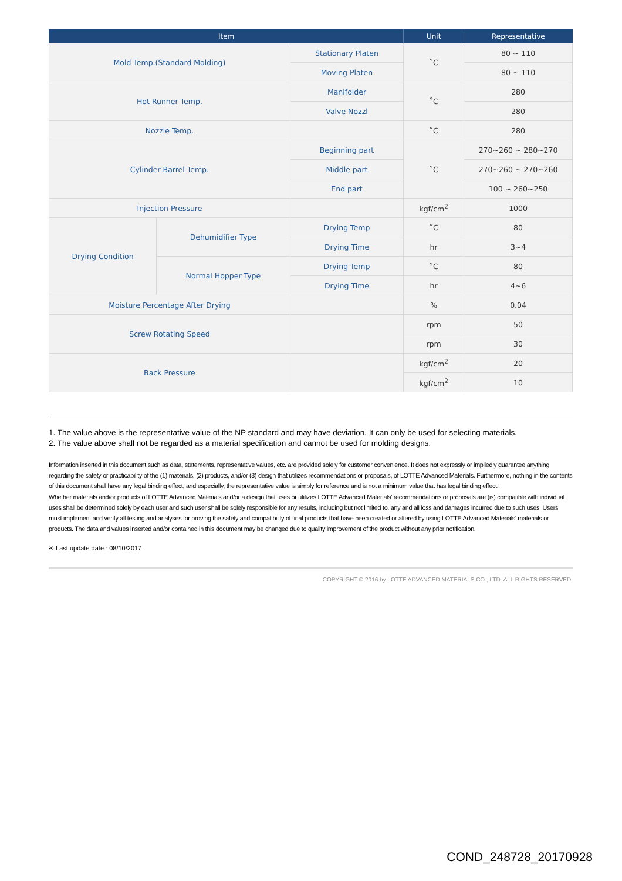| Item | | | Unit | Representative |
| --- | --- | --- | --- | --- |
| Mold Temp.(Standard Molding) | | Stationary Platen | ˚C | 80 ~ 110 |
| | | Moving Platen | | 80 ~ 110 |
| Hot Runner Temp. | | Manifolder | ˚C | 280 |
| | | Valve Nozzl | | 280 |
| Nozzle Temp. | | | ˚C | 280 |
| Cylinder Barrel Temp. | | Beginning part | ˚C | 270~260 ~ 280~270 |
| | | Middle part | | 270~260 ~ 270~260 |
| | | End part | | 100 ~ 260~250 |
| Injection Pressure | | | kgf/cm<sup>2</sup> | 1000 |
| Drying Condition | Dehumidifier Type | Drying Temp | ˚C | 80 |
| | | Drying Time | hr | 3~4 |
| | Normal Hopper Type | Drying Temp | ˚C | 80 |
| | | Drying Time | hr | 4~6 |
| Moisture Percentage After Drying | | | % | 0.04 |
| Screw Rotating Speed | | | rpm | 50 |
| | | | rpm | 30 |
| Back Pressure | | | kgf/cm<sup>2</sup> | 20 |
| | | | kgf/cm<sup>2</sup> | 10 |
1. The value above is the representative value of the NP standard and may have deviation. It can only be used for selecting materials.
2. The value above shall not be regarded as a material specification and cannot be used for molding designs.
Information inserted in this document such as data, statements, representative values, etc. are provided solely for customer convenience. It does not expressly or impliedly guarantee anything regarding the safety or practicability of the (1) materials, (2) products, and/or (3) design that utilizes recommendations or proposals, of LOTTE Advanced Materials. Furthermore, nothing in the contents of this document shall have any legal binding effect, and especially, the representative value is simply for reference and is not a minimum value that has legal binding effect.
Whether materials and/or products of LOTTE Advanced Materials and/or a design that uses or utilizes LOTTE Advanced Materials' recommendations or proposals are (is) compatible with individual uses shall be determined solely by each user and such user shall be solely responsible for any results, including but not limited to, any and all loss and damages incurred due to such uses. Users must implement and verify all testing and analyses for proving the safety and compatibility of final products that have been created or altered by using LOTTE Advanced Materials' materials or products. The data and values inserted and/or contained in this document may be changed due to quality improvement of the product without any prior notification.
※ Last update date : 08/10/2017
COPYRIGHT © 2016 by LOTTE ADVANCED MATERIALS CO., LTD. ALL RIGHTS RESERVED.
COND_248728_20170928